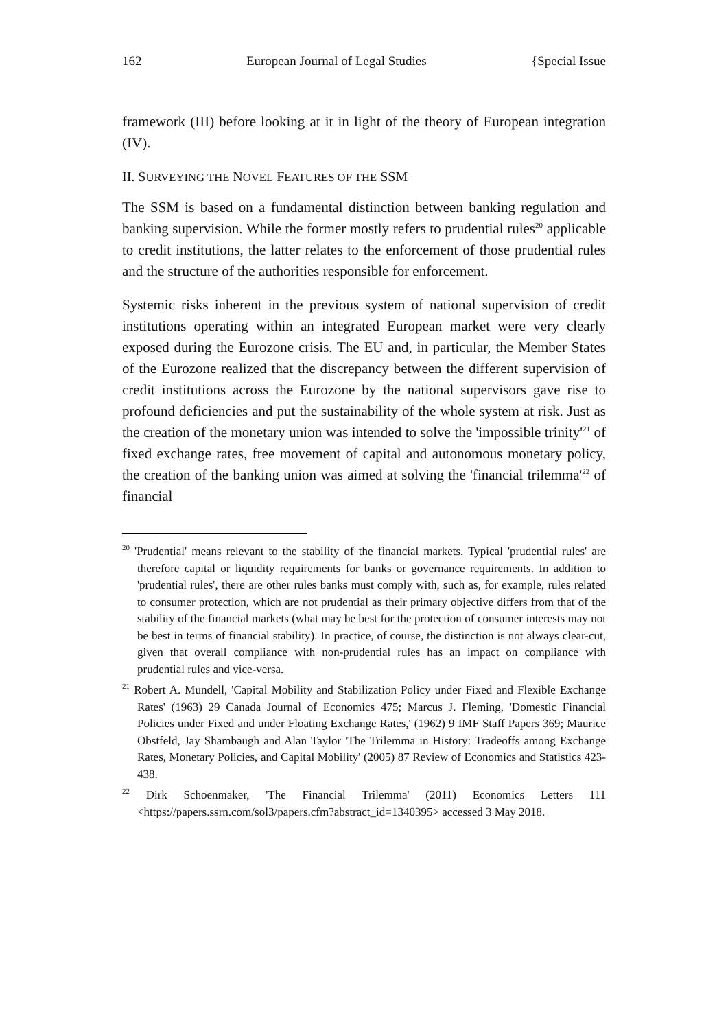162 European Journal of Legal Studies {Special Issue
framework (III) before looking at it in light of the theory of European integration (IV).
II. SURVEYING THE NOVEL FEATURES OF THE SSM
The SSM is based on a fundamental distinction between banking regulation and banking supervision. While the former mostly refers to prudential rules<sup>20</sup> applicable to credit institutions, the latter relates to the enforcement of those prudential rules and the structure of the authorities responsible for enforcement.
Systemic risks inherent in the previous system of national supervision of credit institutions operating within an integrated European market were very clearly exposed during the Eurozone crisis. The EU and, in particular, the Member States of the Eurozone realized that the discrepancy between the different supervision of credit institutions across the Eurozone by the national supervisors gave rise to profound deficiencies and put the sustainability of the whole system at risk. Just as the creation of the monetary union was intended to solve the 'impossible trinity'<sup>21</sup> of fixed exchange rates, free movement of capital and autonomous monetary policy, the creation of the banking union was aimed at solving the 'financial trilemma'<sup>22</sup> of financial
<sup>20</sup> 'Prudential' means relevant to the stability of the financial markets. Typical 'prudential rules' are therefore capital or liquidity requirements for banks or governance requirements. In addition to 'prudential rules', there are other rules banks must comply with, such as, for example, rules related to consumer protection, which are not prudential as their primary objective differs from that of the stability of the financial markets (what may be best for the protection of consumer interests may not be best in terms of financial stability). In practice, of course, the distinction is not always clear-cut, given that overall compliance with non-prudential rules has an impact on compliance with prudential rules and vice-versa.
<sup>21</sup> Robert A. Mundell, 'Capital Mobility and Stabilization Policy under Fixed and Flexible Exchange Rates' (1963) 29 Canada Journal of Economics 475; Marcus J. Fleming, 'Domestic Financial Policies under Fixed and under Floating Exchange Rates,' (1962) 9 IMF Staff Papers 369; Maurice Obstfeld, Jay Shambaugh and Alan Taylor 'The Trilemma in History: Tradeoffs among Exchange Rates, Monetary Policies, and Capital Mobility' (2005) 87 Review of Economics and Statistics 423-438.
<sup>22</sup> Dirk Schoenmaker, 'The Financial Trilemma' (2011) Economics Letters 111 <https://papers.ssrn.com/sol3/papers.cfm?abstract_id=1340395> accessed 3 May 2018.